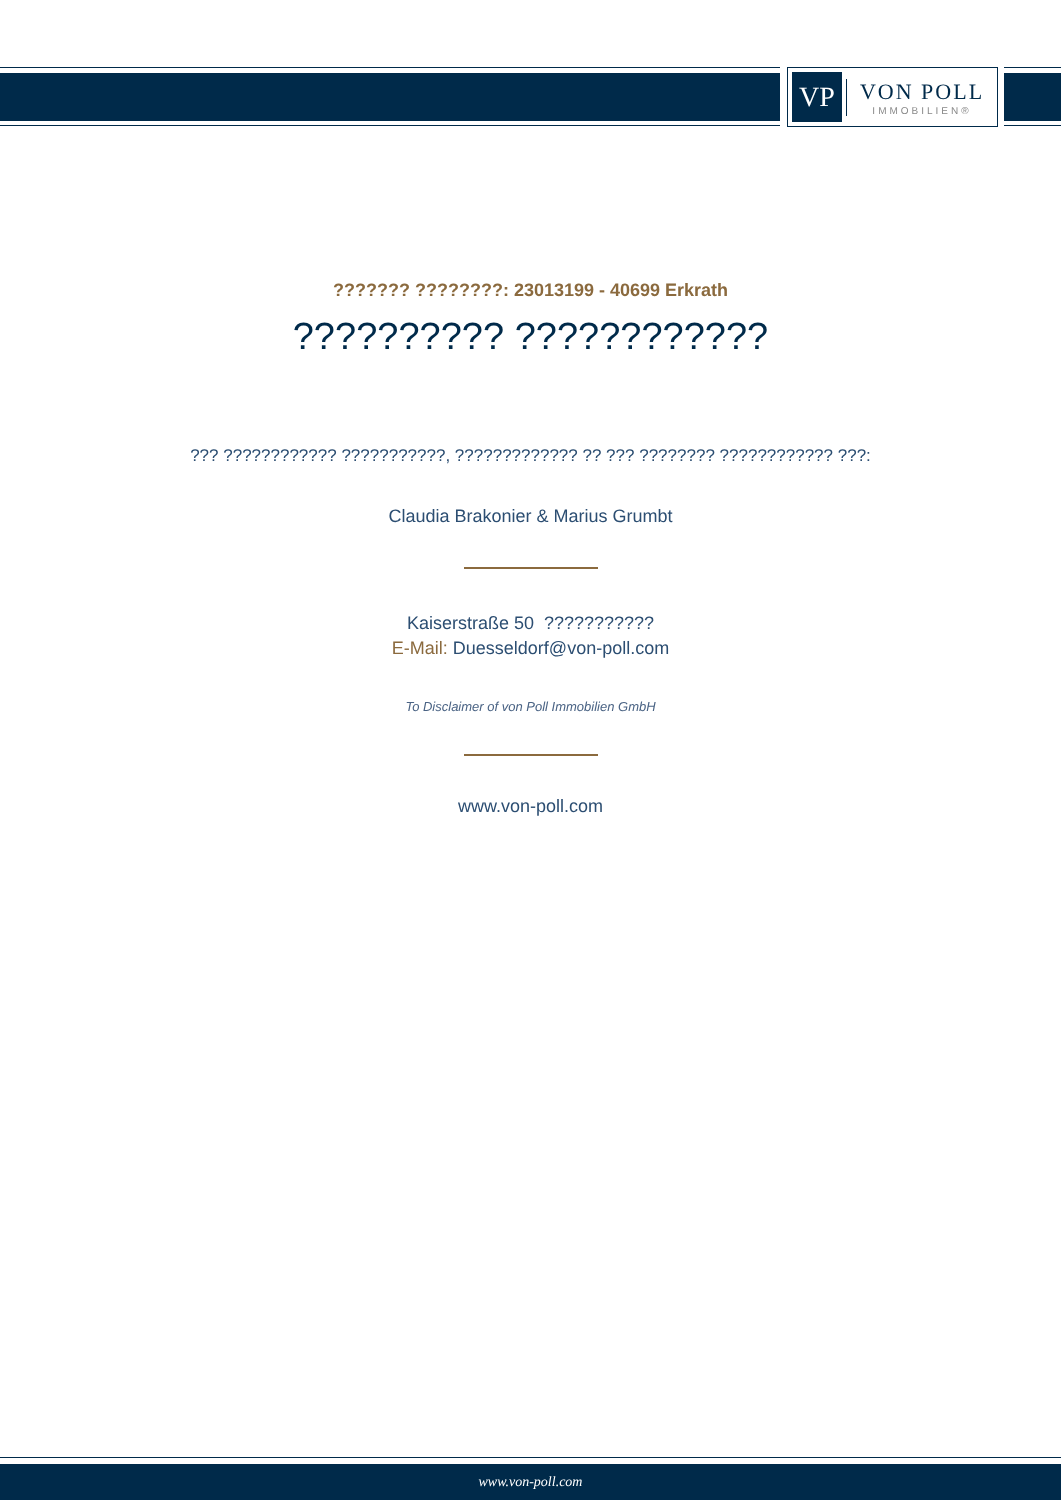VP
VON POLL
IMMOBILIEN®
??????? ????????: 23013199 - 40699 Erkrath
?????????? ????????????
??? ???????????? ???????????, ????????????? ?? ??? ???????? ???????????? ???:
Claudia Brakonier & Marius Grumbt
Kaiserstraße 50 ???????????
E-Mail: Duesseldorf@von-poll.com
To Disclaimer of von Poll Immobilien GmbH
www.von-poll.com
www.von-poll.com